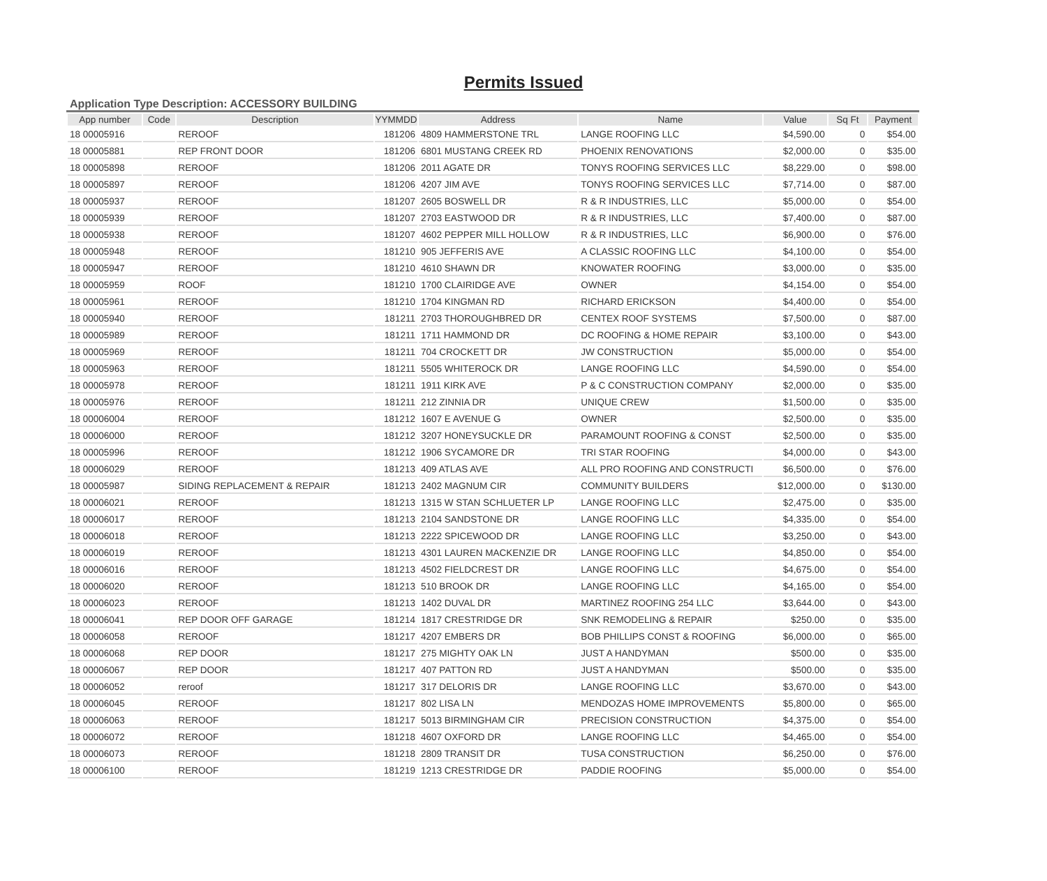Permits Issued
Application Type Description: ACCESSORY BUILDING
| App number | Code | Description | YYMMDD | Address | Name | Value | Sq Ft | Payment |
| --- | --- | --- | --- | --- | --- | --- | --- | --- |
| 18 00005916 | | REROOF | 181206 | 4809 HAMMERSTONE TRL | LANGE ROOFING LLC | $4,590.00 | 0 | $54.00 |
| 18 00005881 | | REP FRONT DOOR | 181206 | 6801 MUSTANG CREEK RD | PHOENIX RENOVATIONS | $2,000.00 | 0 | $35.00 |
| 18 00005898 | | REROOF | 181206 | 2011 AGATE DR | TONYS ROOFING SERVICES LLC | $8,229.00 | 0 | $98.00 |
| 18 00005897 | | REROOF | 181206 | 4207 JIM AVE | TONYS ROOFING SERVICES LLC | $7,714.00 | 0 | $87.00 |
| 18 00005937 | | REROOF | 181207 | 2605 BOSWELL DR | R & R INDUSTRIES, LLC | $5,000.00 | 0 | $54.00 |
| 18 00005939 | | REROOF | 181207 | 2703 EASTWOOD DR | R & R INDUSTRIES, LLC | $7,400.00 | 0 | $87.00 |
| 18 00005938 | | REROOF | 181207 | 4602 PEPPER MILL HOLLOW | R & R INDUSTRIES, LLC | $6,900.00 | 0 | $76.00 |
| 18 00005948 | | REROOF | 181210 | 905 JEFFERIS AVE | A CLASSIC ROOFING LLC | $4,100.00 | 0 | $54.00 |
| 18 00005947 | | REROOF | 181210 | 4610 SHAWN DR | KNOWATER ROOFING | $3,000.00 | 0 | $35.00 |
| 18 00005959 | | ROOF | 181210 | 1700 CLAIRIDGE AVE | OWNER | $4,154.00 | 0 | $54.00 |
| 18 00005961 | | REROOF | 181210 | 1704 KINGMAN RD | RICHARD ERICKSON | $4,400.00 | 0 | $54.00 |
| 18 00005940 | | REROOF | 181211 | 2703 THOROUGHBRED DR | CENTEX ROOF SYSTEMS | $7,500.00 | 0 | $87.00 |
| 18 00005989 | | REROOF | 181211 | 1711 HAMMOND DR | DC ROOFING & HOME REPAIR | $3,100.00 | 0 | $43.00 |
| 18 00005969 | | REROOF | 181211 | 704 CROCKETT DR | JW CONSTRUCTION | $5,000.00 | 0 | $54.00 |
| 18 00005963 | | REROOF | 181211 | 5505 WHITEROCK DR | LANGE ROOFING LLC | $4,590.00 | 0 | $54.00 |
| 18 00005978 | | REROOF | 181211 | 1911 KIRK AVE | P & C CONSTRUCTION COMPANY | $2,000.00 | 0 | $35.00 |
| 18 00005976 | | REROOF | 181211 | 212 ZINNIA DR | UNIQUE CREW | $1,500.00 | 0 | $35.00 |
| 18 00006004 | | REROOF | 181212 | 1607 E AVENUE G | OWNER | $2,500.00 | 0 | $35.00 |
| 18 00006000 | | REROOF | 181212 | 3207 HONEYSUCKLE DR | PARAMOUNT ROOFING & CONST | $2,500.00 | 0 | $35.00 |
| 18 00005996 | | REROOF | 181212 | 1906 SYCAMORE DR | TRI STAR ROOFING | $4,000.00 | 0 | $43.00 |
| 18 00006029 | | REROOF | 181213 | 409 ATLAS AVE | ALL PRO ROOFING AND CONSTRUCTI | $6,500.00 | 0 | $76.00 |
| 18 00005987 | | SIDING REPLACEMENT & REPAIR | 181213 | 2402 MAGNUM CIR | COMMUNITY BUILDERS | $12,000.00 | 0 | $130.00 |
| 18 00006021 | | REROOF | 181213 | 1315 W STAN SCHLUETER LP | LANGE ROOFING LLC | $2,475.00 | 0 | $35.00 |
| 18 00006017 | | REROOF | 181213 | 2104 SANDSTONE DR | LANGE ROOFING LLC | $4,335.00 | 0 | $54.00 |
| 18 00006018 | | REROOF | 181213 | 2222 SPICEWOOD DR | LANGE ROOFING LLC | $3,250.00 | 0 | $43.00 |
| 18 00006019 | | REROOF | 181213 | 4301 LAUREN MACKENZIE DR | LANGE ROOFING LLC | $4,850.00 | 0 | $54.00 |
| 18 00006016 | | REROOF | 181213 | 4502 FIELDCREST DR | LANGE ROOFING LLC | $4,675.00 | 0 | $54.00 |
| 18 00006020 | | REROOF | 181213 | 510 BROOK DR | LANGE ROOFING LLC | $4,165.00 | 0 | $54.00 |
| 18 00006023 | | REROOF | 181213 | 1402 DUVAL DR | MARTINEZ ROOFING 254 LLC | $3,644.00 | 0 | $43.00 |
| 18 00006041 | | REP DOOR OFF GARAGE | 181214 | 1817 CRESTRIDGE DR | SNK REMODELING & REPAIR | $250.00 | 0 | $35.00 |
| 18 00006058 | | REROOF | 181217 | 4207 EMBERS DR | BOB PHILLIPS CONST & ROOFING | $6,000.00 | 0 | $65.00 |
| 18 00006068 | | REP DOOR | 181217 | 275 MIGHTY OAK LN | JUST A HANDYMAN | $500.00 | 0 | $35.00 |
| 18 00006067 | | REP DOOR | 181217 | 407 PATTON RD | JUST A HANDYMAN | $500.00 | 0 | $35.00 |
| 18 00006052 | | reroof | 181217 | 317 DELORIS DR | LANGE ROOFING LLC | $3,670.00 | 0 | $43.00 |
| 18 00006045 | | REROOF | 181217 | 802 LISA LN | MENDOZAS HOME IMPROVEMENTS | $5,800.00 | 0 | $65.00 |
| 18 00006063 | | REROOF | 181217 | 5013 BIRMINGHAM CIR | PRECISION CONSTRUCTION | $4,375.00 | 0 | $54.00 |
| 18 00006072 | | REROOF | 181218 | 4607 OXFORD DR | LANGE ROOFING LLC | $4,465.00 | 0 | $54.00 |
| 18 00006073 | | REROOF | 181218 | 2809 TRANSIT DR | TUSA CONSTRUCTION | $6,250.00 | 0 | $76.00 |
| 18 00006100 | | REROOF | 181219 | 1213 CRESTRIDGE DR | PADDIE ROOFING | $5,000.00 | 0 | $54.00 |